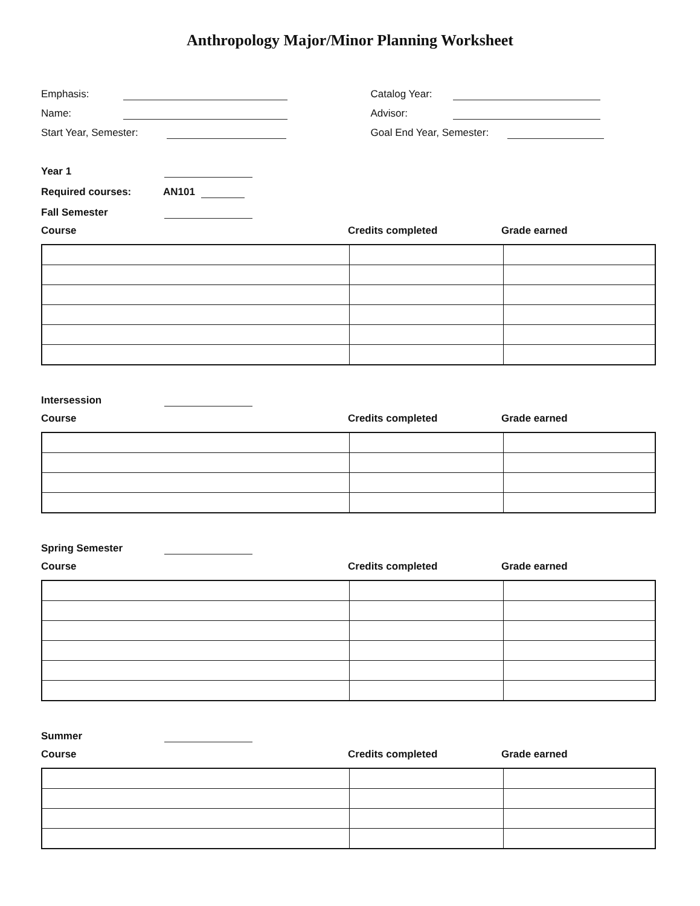Anthropology Major/Minor Planning Worksheet
Emphasis:
Name:
Start Year, Semester:
Catalog Year:
Advisor:
Goal End Year, Semester:
Year 1
Required courses: AN101
Fall Semester
Course Credits completed Grade earned
Intersession
Course Credits completed Grade earned
Spring Semester
Course Credits completed Grade earned
Summer
Course Credits completed Grade earned